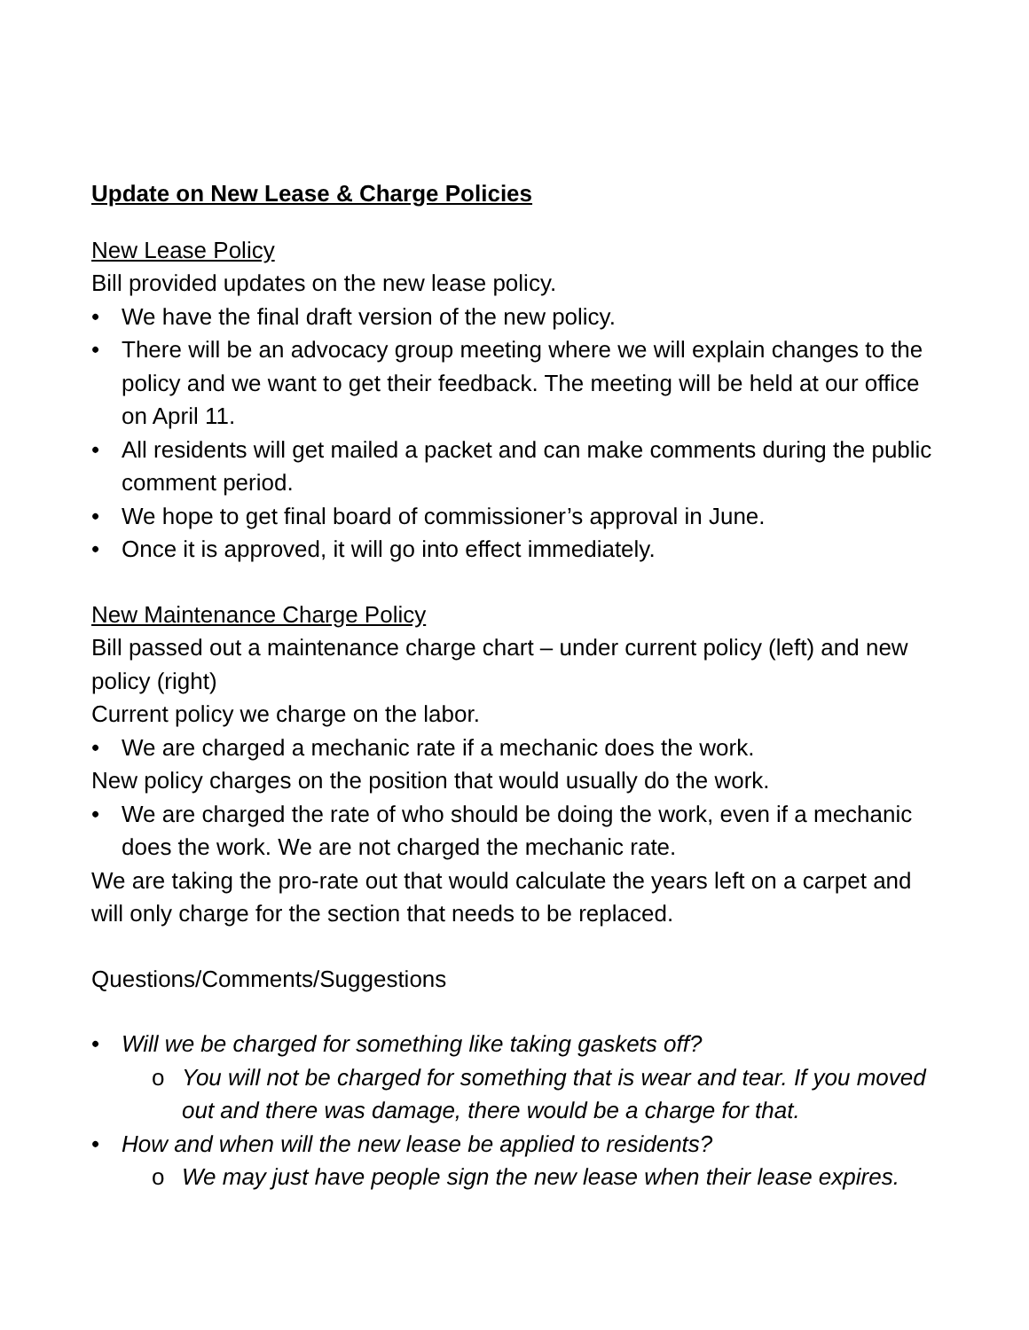Update on New Lease & Charge Policies
New Lease Policy
Bill provided updates on the new lease policy.
• We have the final draft version of the new policy.
• There will be an advocacy group meeting where we will explain changes to the policy and we want to get their feedback. The meeting will be held at our office on April 11.
• All residents will get mailed a packet and can make comments during the public comment period.
• We hope to get final board of commissioner’s approval in June.
• Once it is approved, it will go into effect immediately.
New Maintenance Charge Policy
Bill passed out a maintenance charge chart – under current policy (left) and new policy (right)
Current policy we charge on the labor.
• We are charged a mechanic rate if a mechanic does the work.
New policy charges on the position that would usually do the work.
• We are charged the rate of who should be doing the work, even if a mechanic does the work. We are not charged the mechanic rate.
We are taking the pro-rate out that would calculate the years left on a carpet and will only charge for the section that needs to be replaced.
Questions/Comments/Suggestions
• Will we be charged for something like taking gaskets off?
o You will not be charged for something that is wear and tear. If you moved out and there was damage, there would be a charge for that.
• How and when will the new lease be applied to residents?
o We may just have people sign the new lease when their lease expires.